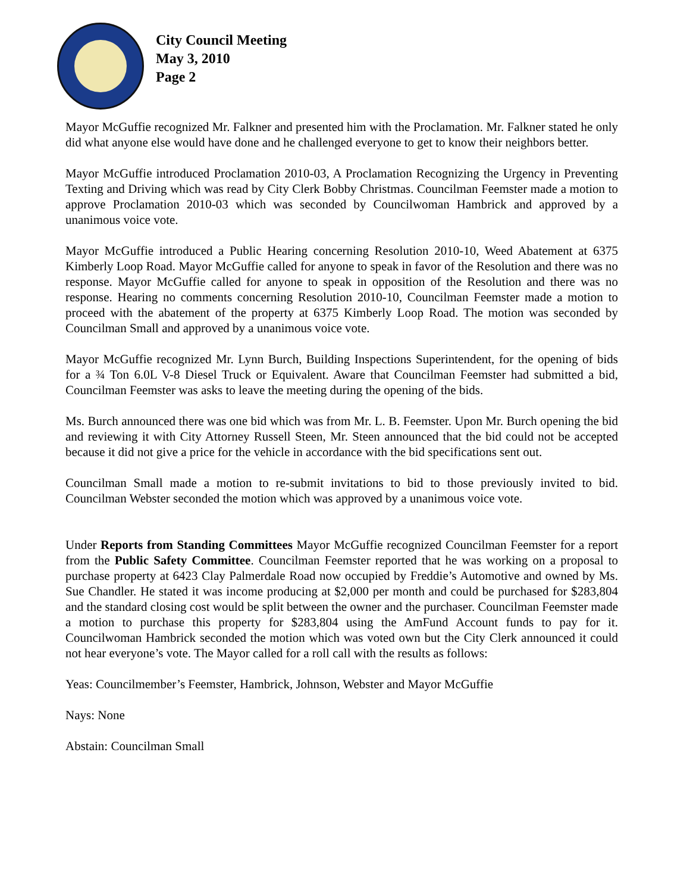City Council Meeting
May 3, 2010
Page 2
Mayor McGuffie recognized Mr. Falkner and presented him with the Proclamation. Mr. Falkner stated he only did what anyone else would have done and he challenged everyone to get to know their neighbors better.
Mayor McGuffie introduced Proclamation 2010-03, A Proclamation Recognizing the Urgency in Preventing Texting and Driving which was read by City Clerk Bobby Christmas. Councilman Feemster made a motion to approve Proclamation 2010-03 which was seconded by Councilwoman Hambrick and approved by a unanimous voice vote.
Mayor McGuffie introduced a Public Hearing concerning Resolution 2010-10, Weed Abatement at 6375 Kimberly Loop Road. Mayor McGuffie called for anyone to speak in favor of the Resolution and there was no response. Mayor McGuffie called for anyone to speak in opposition of the Resolution and there was no response. Hearing no comments concerning Resolution 2010-10, Councilman Feemster made a motion to proceed with the abatement of the property at 6375 Kimberly Loop Road. The motion was seconded by Councilman Small and approved by a unanimous voice vote.
Mayor McGuffie recognized Mr. Lynn Burch, Building Inspections Superintendent, for the opening of bids for a ¾ Ton 6.0L V-8 Diesel Truck or Equivalent. Aware that Councilman Feemster had submitted a bid, Councilman Feemster was asks to leave the meeting during the opening of the bids.
Ms. Burch announced there was one bid which was from Mr. L. B. Feemster. Upon Mr. Burch opening the bid and reviewing it with City Attorney Russell Steen, Mr. Steen announced that the bid could not be accepted because it did not give a price for the vehicle in accordance with the bid specifications sent out.
Councilman Small made a motion to re-submit invitations to bid to those previously invited to bid. Councilman Webster seconded the motion which was approved by a unanimous voice vote.
Under Reports from Standing Committees Mayor McGuffie recognized Councilman Feemster for a report from the Public Safety Committee. Councilman Feemster reported that he was working on a proposal to purchase property at 6423 Clay Palmerdale Road now occupied by Freddie’s Automotive and owned by Ms. Sue Chandler. He stated it was income producing at $2,000 per month and could be purchased for $283,804 and the standard closing cost would be split between the owner and the purchaser. Councilman Feemster made a motion to purchase this property for $283,804 using the AmFund Account funds to pay for it. Councilwoman Hambrick seconded the motion which was voted own but the City Clerk announced it could not hear everyone’s vote. The Mayor called for a roll call with the results as follows:
Yeas: Councilmember’s Feemster, Hambrick, Johnson, Webster and Mayor McGuffie
Nays: None
Abstain: Councilman Small